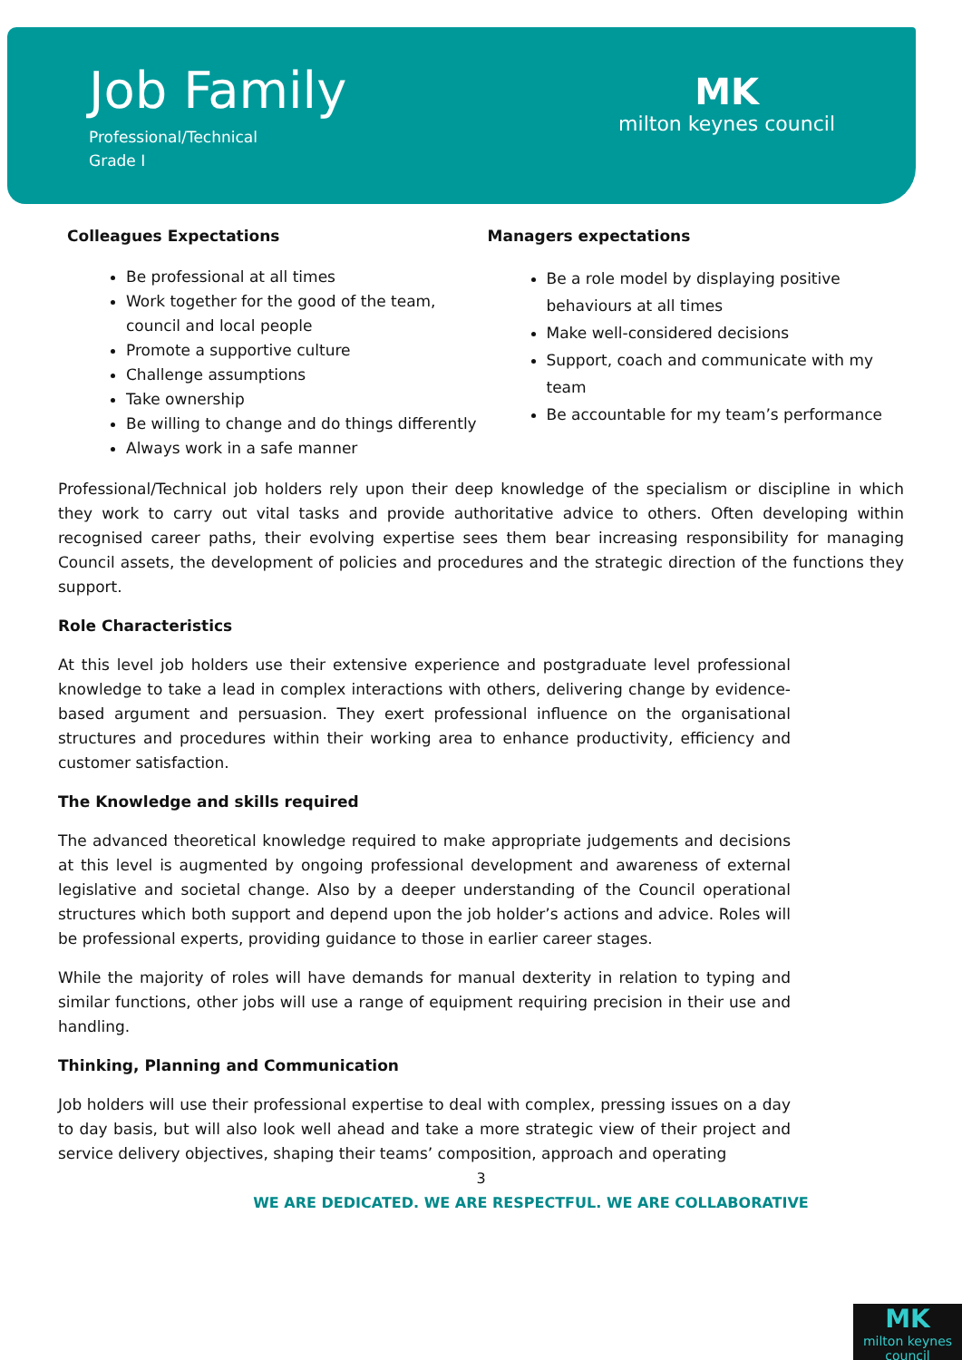Job Family
Professional/Technical
Grade I
MK
milton keynes council
Colleagues Expectations
Be professional at all times
Work together for the good of the team, council and local people
Promote a supportive culture
Challenge assumptions
Take ownership
Be willing to change and do things differently
Always work in a safe manner
Managers expectations
Be a role model by displaying positive behaviours at all times
Make well-considered decisions
Support, coach and communicate with my team
Be accountable for my team’s performance
Professional/Technical job holders rely upon their deep knowledge of the specialism or discipline in which they work to carry out vital tasks and provide authoritative advice to others. Often developing within recognised career paths, their evolving expertise sees them bear increasing responsibility for managing Council assets, the development of policies and procedures and the strategic direction of the functions they support.
Role Characteristics
At this level job holders use their extensive experience and postgraduate level professional knowledge to take a lead in complex interactions with others, delivering change by evidence-based argument and persuasion. They exert professional influence on the organisational structures and procedures within their working area to enhance productivity, efficiency and customer satisfaction.
The Knowledge and skills required
The advanced theoretical knowledge required to make appropriate judgements and decisions at this level is augmented by ongoing professional development and awareness of external legislative and societal change. Also by a deeper understanding of the Council operational structures which both support and depend upon the job holder’s actions and advice. Roles will be professional experts, providing guidance to those in earlier career stages.
While the majority of roles will have demands for manual dexterity in relation to typing and similar functions, other jobs will use a range of equipment requiring precision in their use and handling.
Thinking, Planning and Communication
Job holders will use their professional expertise to deal with complex, pressing issues on a day to day basis, but will also look well ahead and take a more strategic view of their project and service delivery objectives, shaping their teams’ composition, approach and operating
3
WE ARE DEDICATED. WE ARE RESPECTFUL. WE ARE COLLABORATIVE
MK
milton keynes council